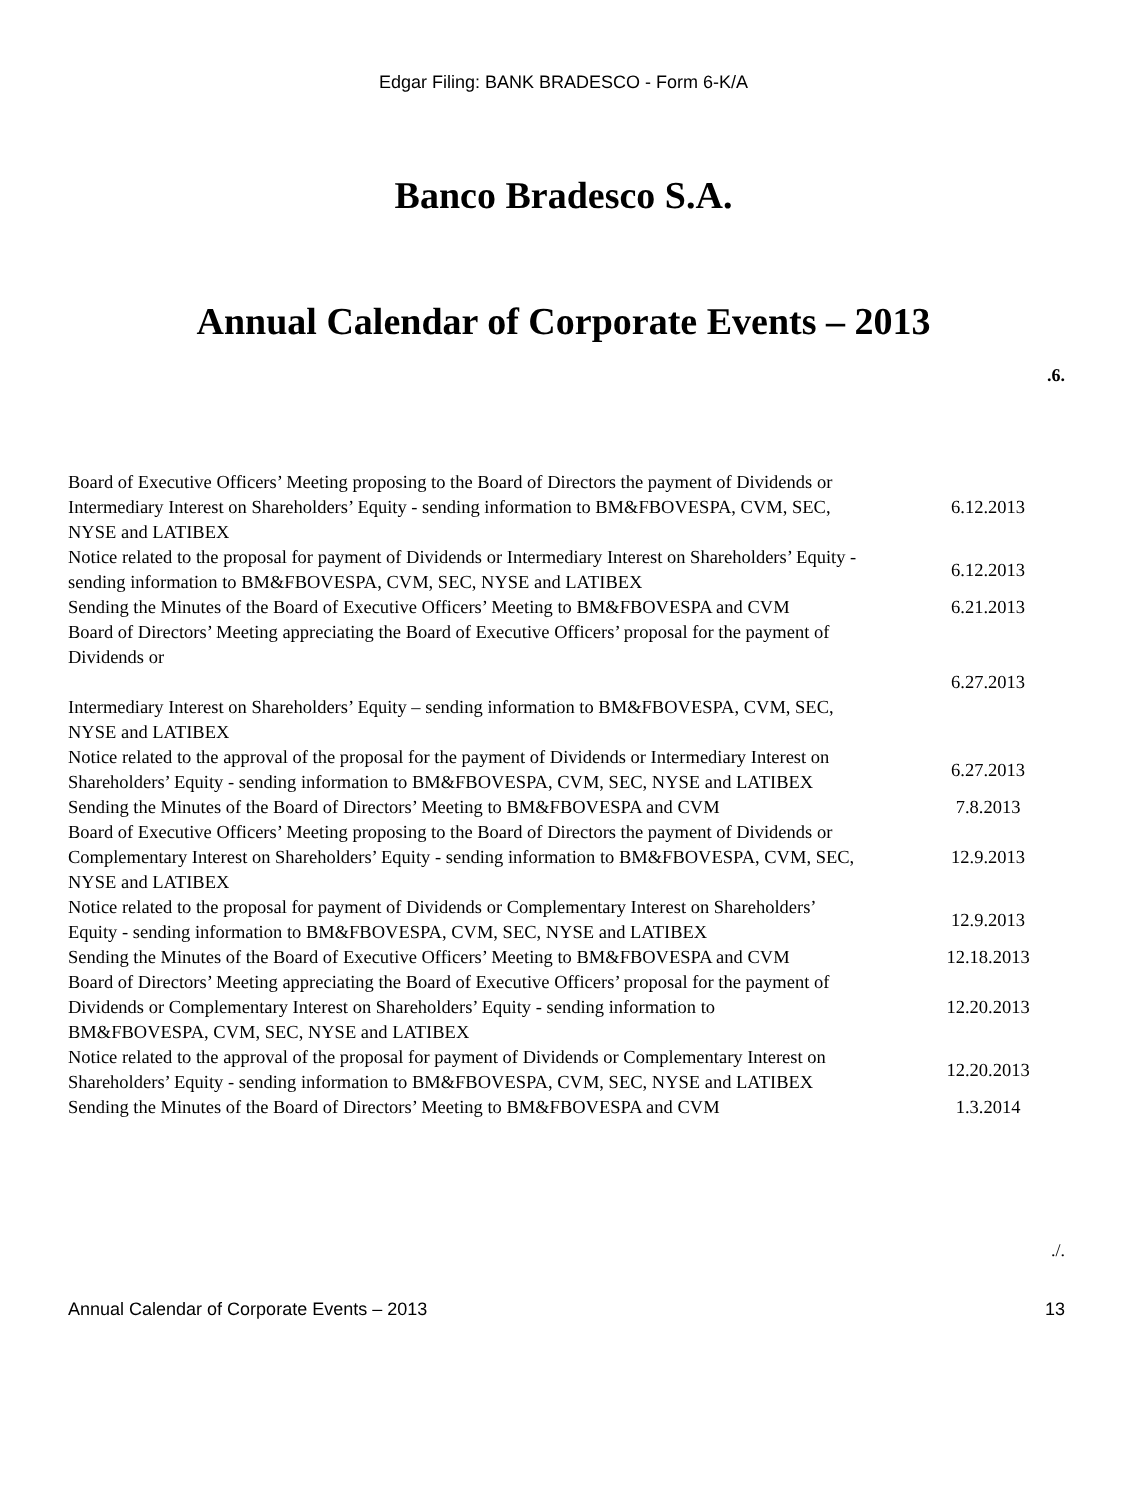Edgar Filing: BANK BRADESCO - Form 6-K/A
Banco Bradesco S.A.
Annual Calendar of Corporate Events – 2013
.6.
| Board of Executive Officers’ Meeting proposing to the Board of Directors the payment of Dividends or Intermediary Interest on Shareholders’ Equity - sending information to BM&FBOVESPA, CVM, SEC, NYSE and LATIBEX | 6.12.2013 |
| Notice related to the proposal for payment of Dividends or Intermediary Interest on Shareholders’ Equity - sending information to BM&FBOVESPA, CVM, SEC, NYSE and LATIBEX | 6.12.2013 |
| Sending the Minutes of the Board of Executive Officers’ Meeting to BM&FBOVESPA and CVM | 6.21.2013 |
| Board of Directors’ Meeting appreciating the Board of Executive Officers’ proposal for the payment of Dividends or Intermediary Interest on Shareholders’ Equity – sending information to BM&FBOVESPA, CVM, SEC, NYSE and LATIBEX | 6.27.2013 |
| Notice related to the approval of the proposal for the payment of Dividends or Intermediary Interest on Shareholders’ Equity - sending information to BM&FBOVESPA, CVM, SEC, NYSE and LATIBEX | 6.27.2013 |
| Sending the Minutes of the Board of Directors’ Meeting to BM&FBOVESPA and CVM | 7.8.2013 |
| Board of Executive Officers’ Meeting proposing to the Board of Directors the payment of Dividends or Complementary Interest on Shareholders’ Equity - sending information to BM&FBOVESPA, CVM, SEC, NYSE and LATIBEX | 12.9.2013 |
| Notice related to the proposal for payment of Dividends or Complementary Interest on Shareholders’ Equity - sending information to BM&FBOVESPA, CVM, SEC, NYSE and LATIBEX | 12.9.2013 |
| Sending the Minutes of the Board of Executive Officers’ Meeting to BM&FBOVESPA and CVM | 12.18.2013 |
| Board of Directors’ Meeting appreciating the Board of Executive Officers’ proposal for the payment of Dividends or Complementary Interest on Shareholders’ Equity - sending information to BM&FBOVESPA, CVM, SEC, NYSE and LATIBEX | 12.20.2013 |
| Notice related to the approval of the proposal for payment of Dividends or Complementary Interest on Shareholders’ Equity - sending information to BM&FBOVESPA, CVM, SEC, NYSE and LATIBEX | 12.20.2013 |
| Sending the Minutes of the Board of Directors’ Meeting to BM&FBOVESPA and CVM | 1.3.2014 |
./.
Annual Calendar of Corporate Events – 2013 13